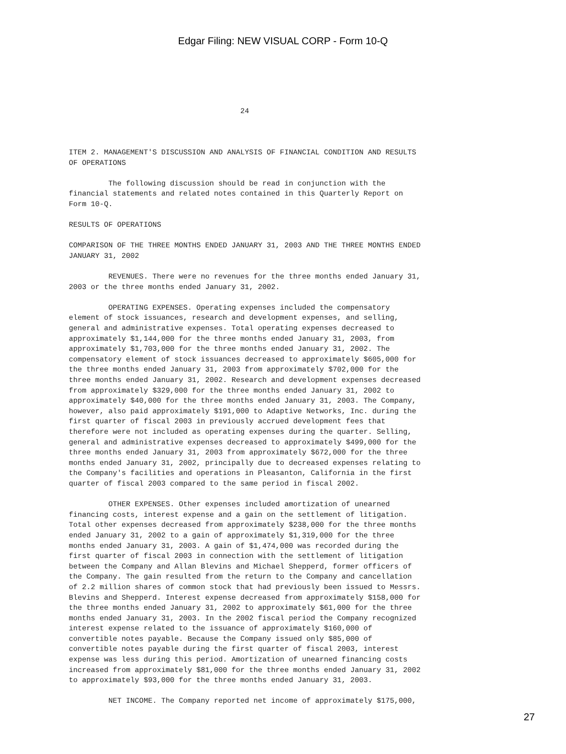Edgar Filing: NEW VISUAL CORP - Form 10-Q
                                       24



ITEM 2. MANAGEMENT'S DISCUSSION AND ANALYSIS OF FINANCIAL CONDITION AND RESULTS
OF OPERATIONS

         The following discussion should be read in conjunction with the
financial statements and related notes contained in this Quarterly Report on
Form 10-Q.

RESULTS OF OPERATIONS

COMPARISON OF THE THREE MONTHS ENDED JANUARY 31, 2003 AND THE THREE MONTHS ENDED
JANUARY 31, 2002

         REVENUES. There were no revenues for the three months ended January 31,
2003 or the three months ended January 31, 2002.

         OPERATING EXPENSES. Operating expenses included the compensatory
element of stock issuances, research and development expenses, and selling,
general and administrative expenses. Total operating expenses decreased to
approximately $1,144,000 for the three months ended January 31, 2003, from
approximately $1,703,000 for the three months ended January 31, 2002. The
compensatory element of stock issuances decreased to approximately $605,000 for
the three months ended January 31, 2003 from approximately $702,000 for the
three months ended January 31, 2002. Research and development expenses decreased
from approximately $329,000 for the three months ended January 31, 2002 to
approximately $40,000 for the three months ended January 31, 2003. The Company,
however, also paid approximately $191,000 to Adaptive Networks, Inc. during the
first quarter of fiscal 2003 in previously accrued development fees that
therefore were not included as operating expenses during the quarter. Selling,
general and administrative expenses decreased to approximately $499,000 for the
three months ended January 31, 2003 from approximately $672,000 for the three
months ended January 31, 2002, principally due to decreased expenses relating to
the Company's facilities and operations in Pleasanton, California in the first
quarter of fiscal 2003 compared to the same period in fiscal 2002.

         OTHER EXPENSES. Other expenses included amortization of unearned
financing costs, interest expense and a gain on the settlement of litigation.
Total other expenses decreased from approximately $238,000 for the three months
ended January 31, 2002 to a gain of approximately $1,319,000 for the three
months ended January 31, 2003. A gain of $1,474,000 was recorded during the
first quarter of fiscal 2003 in connection with the settlement of litigation
between the Company and Allan Blevins and Michael Shepperd, former officers of
the Company. The gain resulted from the return to the Company and cancellation
of 2.2 million shares of common stock that had previously been issued to Messrs.
Blevins and Shepperd. Interest expense decreased from approximately $158,000 for
the three months ended January 31, 2002 to approximately $61,000 for the three
months ended January 31, 2003. In the 2002 fiscal period the Company recognized
interest expense related to the issuance of approximately $160,000 of
convertible notes payable. Because the Company issued only $85,000 of
convertible notes payable during the first quarter of fiscal 2003, interest
expense was less during this period. Amortization of unearned financing costs
increased from approximately $81,000 for the three months ended January 31, 2002
to approximately $93,000 for the three months ended January 31, 2003.

         NET INCOME. The Company reported net income of approximately $175,000,
27